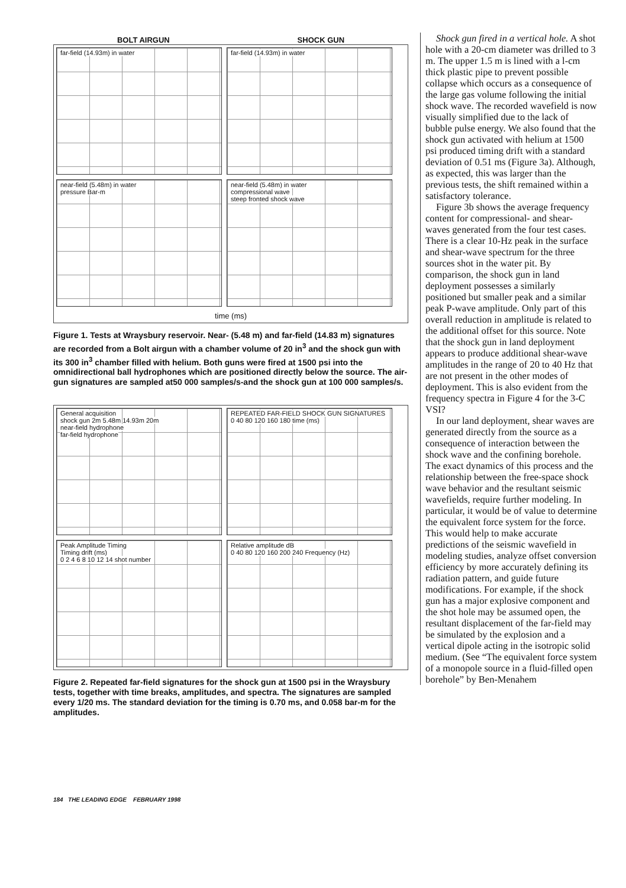BOLT AIRGUN SHOCK GUN
far-field (14.93m) in water
far-field (14.93m) in water
near-field (5.48m) in water
pressure Bar-m
near-field (5.48m) in water
compressional wave
steep fronted shock wave
time (ms)
Figure 1. Tests at Wraysbury reservoir. Near- (5.48 m) and far-field (14.83 m) signatures are recorded from a Bolt airgun with a chamber volume of 20 in<sup>3</sup> and the shock gun with its 300 in<sup>3</sup> chamber filled with helium. Both guns were fired at 1500 psi into the omnidirectional ball hydrophones which are positioned directly below the source. The air-gun signatures are sampled at50 000 samples/s-and the shock gun at 100 000 samples/s.
General acquisition
shock gun 2m 5.48m 14.93m 20m
near-field hydrophone
far-field hydrophone
REPEATED FAR-FIELD SHOCK GUN SIGNATURES
0 40 80 120 160 180 time (ms)
Peak Amplitude Timing
Timing drift (ms)
0 2 4 6 8 10 12 14 shot number
Relative amplitude dB
0 40 80 120 160 200 240 Frequency (Hz)
Figure 2. Repeated far-field signatures for the shock gun at 1500 psi in the Wraysbury tests, together with time breaks, amplitudes, and spectra. The signatures are sampled every 1/20 ms. The standard deviation for the timing is 0.70 ms, and 0.058 bar-m for the amplitudes.
Shock gun fired in a vertical hole. A shot hole with a 20-cm diameter was drilled to 3 m. The upper 1.5 m is lined with a l-cm thick plastic pipe to prevent possible collapse which occurs as a consequence of the large gas volume following the initial shock wave. The recorded wavefield is now visually simplified due to the lack of bubble pulse energy. We also found that the shock gun activated with helium at 1500 psi produced timing drift with a standard deviation of 0.51 ms (Figure 3a). Although, as expected, this was larger than the previous tests, the shift remained within a satisfactory tolerance.
Figure 3b shows the average frequency content for compressional- and shear-waves generated from the four test cases. There is a clear 10-Hz peak in the surface and shear-wave spectrum for the three sources shot in the water pit. By comparison, the shock gun in land deployment possesses a similarly positioned but smaller peak and a similar peak P-wave amplitude. Only part of this overall reduction in amplitude is related to the additional offset for this source. Note that the shock gun in land deployment appears to produce additional shear-wave amplitudes in the range of 20 to 40 Hz that are not present in the other modes of deployment. This is also evident from the frequency spectra in Figure 4 for the 3-C VSI?
In our land deployment, shear waves are generated directly from the source as a consequence of interaction between the shock wave and the confining borehole. The exact dynamics of this process and the relationship between the free-space shock wave behavior and the resultant seismic wavefields, require further modeling. In particular, it would be of value to determine the equivalent force system for the force. This would help to make accurate predictions of the seismic wavefield in modeling studies, analyze offset conversion efficiency by more accurately defining its radiation pattern, and guide future modifications. For example, if the shock gun has a major explosive component and the shot hole may be assumed open, the resultant displacement of the far-field may be simulated by the explosion and a vertical dipole acting in the isotropic solid medium. (See “The equivalent force system of a monopole source in a fluid-filled open borehole” by Ben-Menahem
184 THE LEADING EDGE FEBRUARY 1998